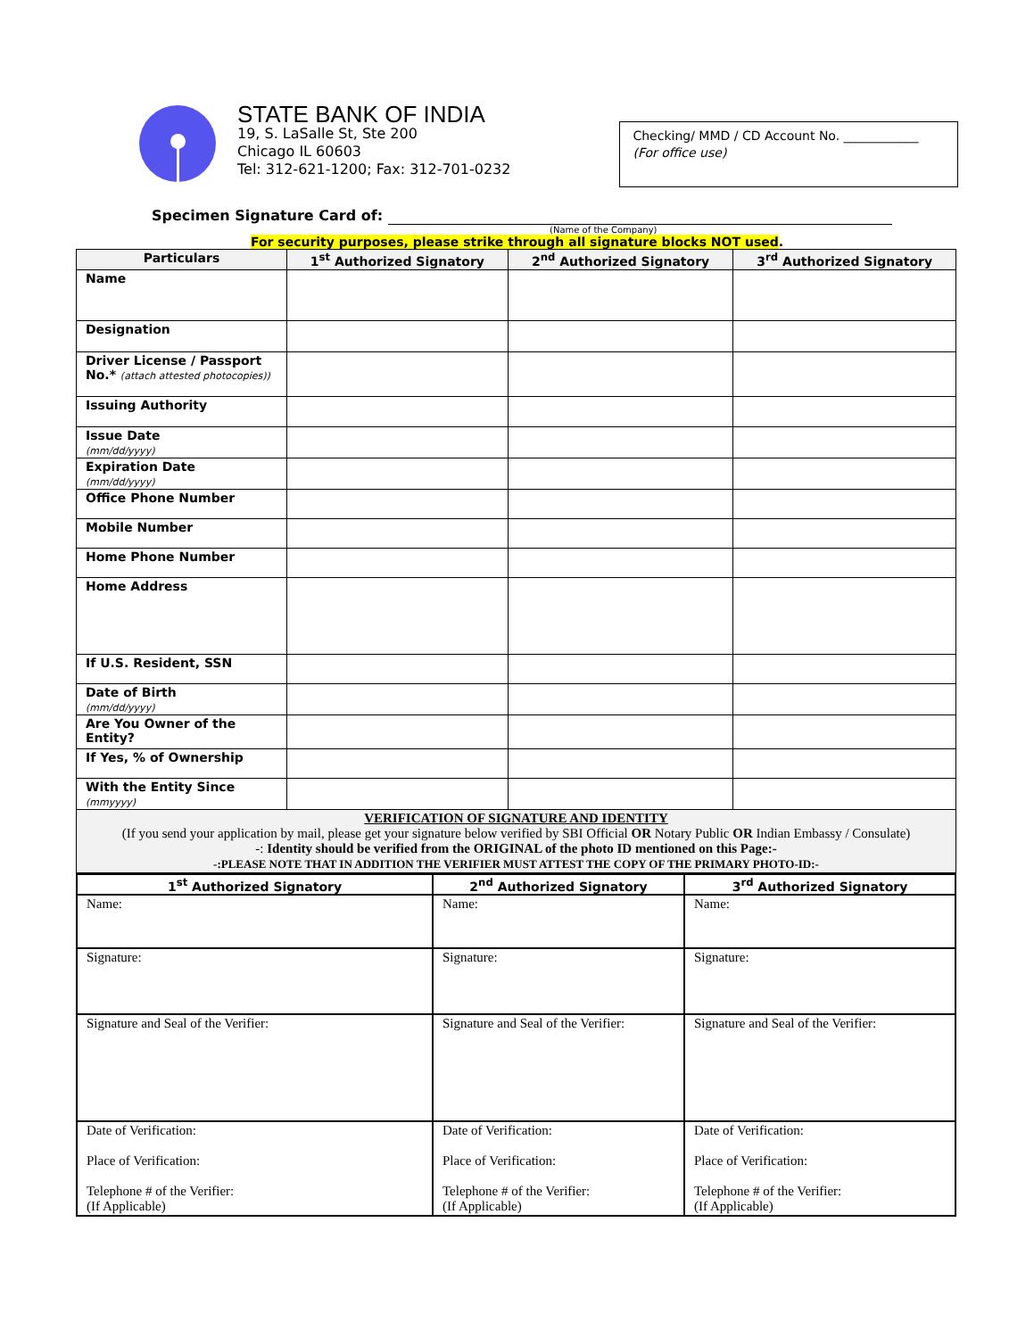STATE BANK OF INDIA
19, S. LaSalle St, Ste 200
Chicago IL 60603
Tel: 312-621-1200; Fax: 312-701-0232
Checking/ MMD / CD Account No. ____________
(For office use)
Specimen Signature Card of:
(Name of the Company)
For security purposes, please strike through all signature blocks NOT used.
| Particulars | 1<sup>st</sup> Authorized Signatory | 2<sup>nd</sup> Authorized Signatory | 3<sup>rd</sup> Authorized Signatory |
| --- | --- | --- | --- |
| Name | | | |
| Designation | | | |
| Driver License / Passport No.* (attach attested photocopies)) | | | |
| Issuing Authority | | | |
| Issue Date (mm/dd/yyyy) | | | |
| Expiration Date (mm/dd/yyyy) | | | |
| Office Phone Number | | | |
| Mobile Number | | | |
| Home Phone Number | | | |
| Home Address | | | |
| If U.S. Resident, SSN | | | |
| Date of Birth (mm/dd/yyyy) | | | |
| Are You Owner of the Entity? | | | |
| If Yes, % of Ownership | | | |
| With the Entity Since (mmyyyy) | | | |
| VERIFICATION OF SIGNATURE AND IDENTITY (If you send your application by mail, please get your signature below verified by SBI Official OR Notary Public OR Indian Embassy / Consulate) -: Identity should be verified from the ORIGINAL of the photo ID mentioned on this Page:- -:PLEASE NOTE THAT IN ADDITION THE VERIFIER MUST ATTEST THE COPY OF THE PRIMARY PHOTO-ID:- | | | |
| 1<sup>st</sup> Authorized Signatory | 2<sup>nd</sup> Authorized Signatory | 3<sup>rd</sup> Authorized Signatory |
| --- | --- | --- |
| Name: | Name: | Name: |
| Signature: | Signature: | Signature: |
| Signature and Seal of the Verifier: | Signature and Seal of the Verifier: | Signature and Seal of the Verifier: |
| Date of Verification: Place of Verification: Telephone # of the Verifier: (If Applicable) | Date of Verification: Place of Verification: Telephone # of the Verifier: (If Applicable) | Date of Verification: Place of Verification: Telephone # of the Verifier: (If Applicable) |